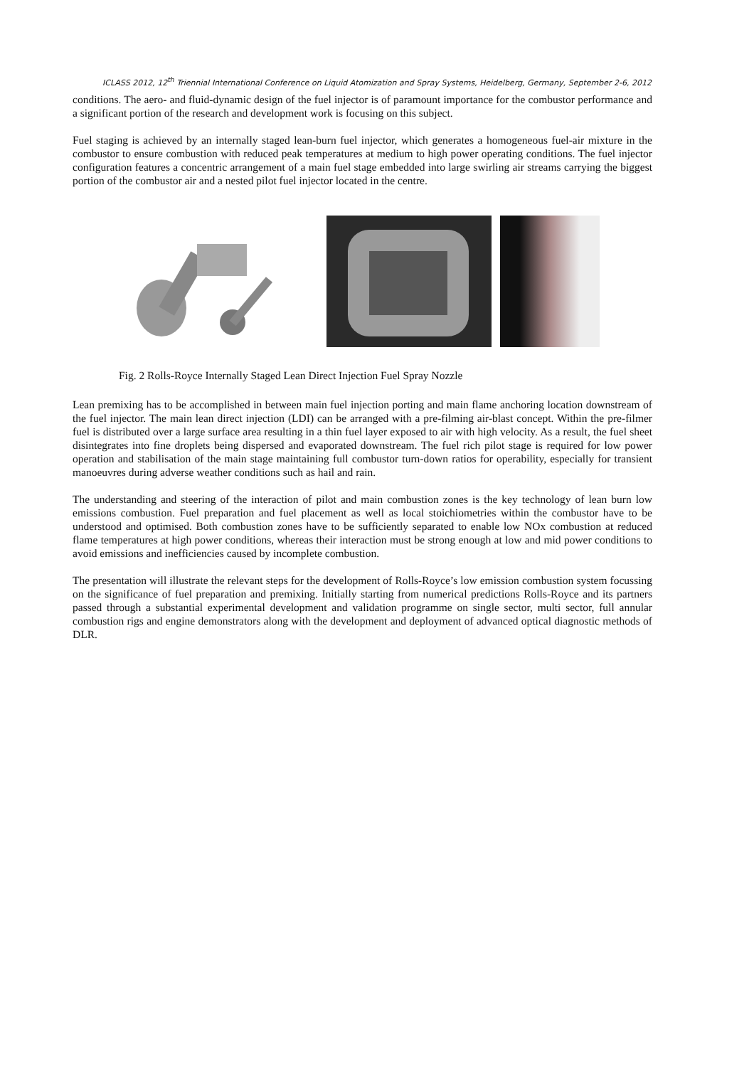ICLASS 2012, 12<sup>th</sup> Triennial International Conference on Liquid Atomization and Spray Systems, Heidelberg, Germany, September 2-6, 2012
conditions. The aero- and fluid-dynamic design of the fuel injector is of paramount importance for the combustor performance and a significant portion of the research and development work is focusing on this subject.
Fuel staging is achieved by an internally staged lean-burn fuel injector, which generates a homogeneous fuel-air mixture in the combustor to ensure combustion with reduced peak temperatures at medium to high power operating conditions. The fuel injector configuration features a concentric arrangement of a main fuel stage embedded into large swirling air streams carrying the biggest portion of the combustor air and a nested pilot fuel injector located in the centre.
Fig. 2 Rolls-Royce Internally Staged Lean Direct Injection Fuel Spray Nozzle
Lean premixing has to be accomplished in between main fuel injection porting and main flame anchoring location downstream of the fuel injector. The main lean direct injection (LDI) can be arranged with a pre-filming air-blast concept. Within the pre-filmer fuel is distributed over a large surface area resulting in a thin fuel layer exposed to air with high velocity. As a result, the fuel sheet disintegrates into fine droplets being dispersed and evaporated downstream. The fuel rich pilot stage is required for low power operation and stabilisation of the main stage maintaining full combustor turn-down ratios for operability, especially for transient manoeuvres during adverse weather conditions such as hail and rain.
The understanding and steering of the interaction of pilot and main combustion zones is the key technology of lean burn low emissions combustion. Fuel preparation and fuel placement as well as local stoichiometries within the combustor have to be understood and optimised. Both combustion zones have to be sufficiently separated to enable low NOx combustion at reduced flame temperatures at high power conditions, whereas their interaction must be strong enough at low and mid power conditions to avoid emissions and inefficiencies caused by incomplete combustion.
The presentation will illustrate the relevant steps for the development of Rolls-Royce’s low emission combustion system focussing on the significance of fuel preparation and premixing. Initially starting from numerical predictions Rolls-Royce and its partners passed through a substantial experimental development and validation programme on single sector, multi sector, full annular combustion rigs and engine demonstrators along with the development and deployment of advanced optical diagnostic methods of DLR.